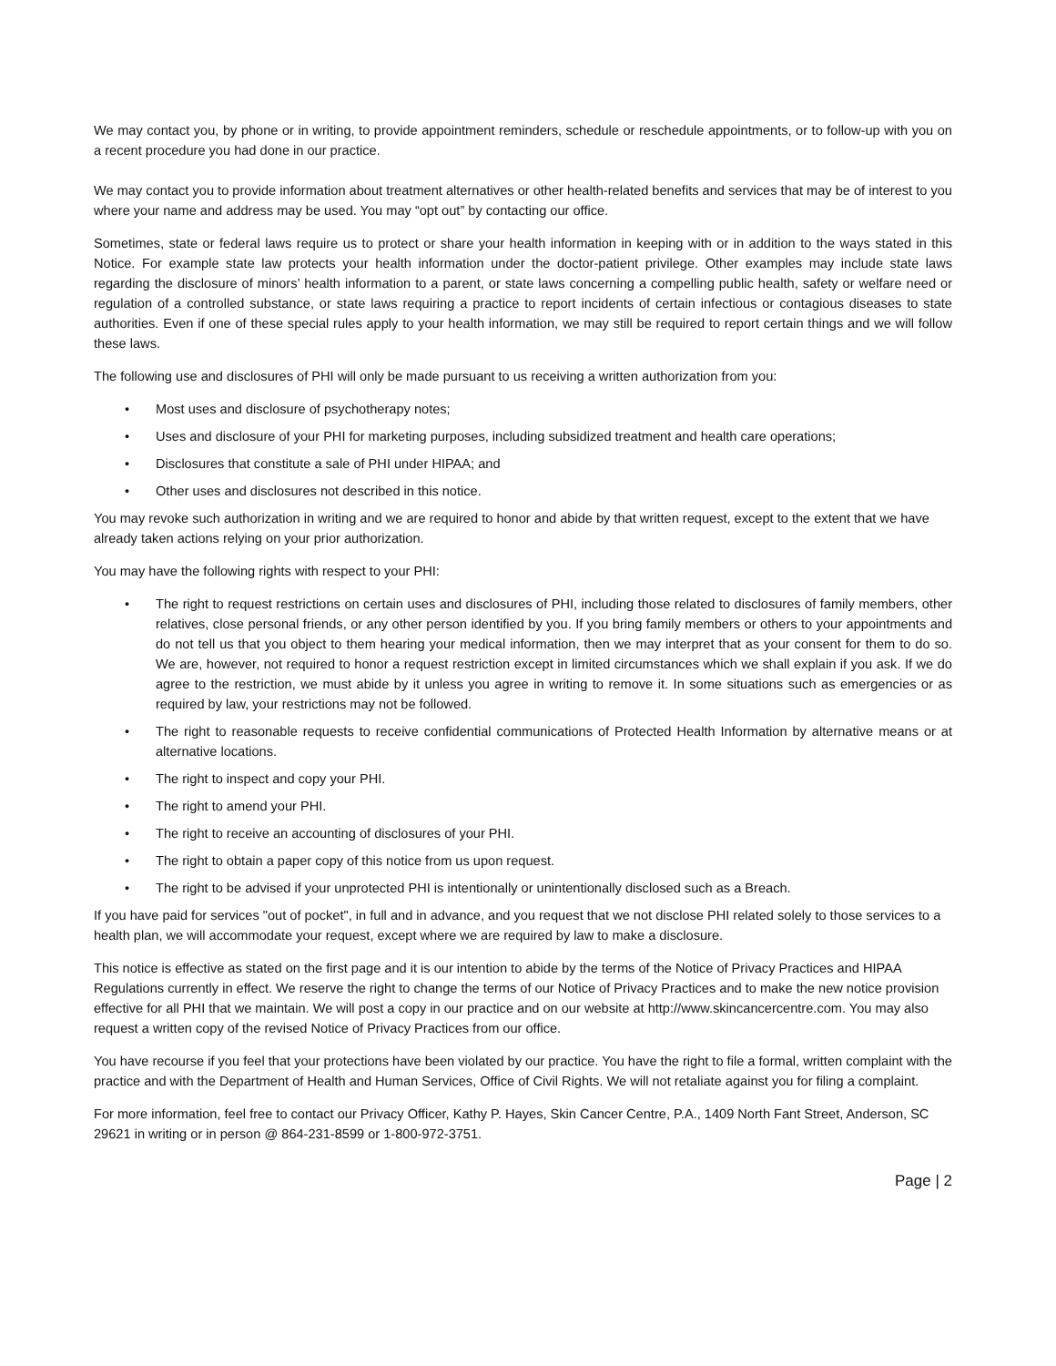We may contact you, by phone or in writing, to provide appointment reminders, schedule or reschedule appointments, or to follow-up with you on a recent procedure you had done in our practice.
We may contact you to provide information about treatment alternatives or other health-related benefits and services that may be of interest to you where your name and address may be used. You may “opt out” by contacting our office.
Sometimes, state or federal laws require us to protect or share your health information in keeping with or in addition to the ways stated in this Notice. For example state law protects your health information under the doctor-patient privilege. Other examples may include state laws regarding the disclosure of minors’ health information to a parent, or state laws concerning a compelling public health, safety or welfare need or regulation of a controlled substance, or state laws requiring a practice to report incidents of certain infectious or contagious diseases to state authorities. Even if one of these special rules apply to your health information, we may still be required to report certain things and we will follow these laws.
The following use and disclosures of PHI will only be made pursuant to us receiving a written authorization from you:
• Most uses and disclosure of psychotherapy notes;
• Uses and disclosure of your PHI for marketing purposes, including subsidized treatment and health care operations;
• Disclosures that constitute a sale of PHI under HIPAA; and
• Other uses and disclosures not described in this notice.
You may revoke such authorization in writing and we are required to honor and abide by that written request, except to the extent that we have already taken actions relying on your prior authorization.
You may have the following rights with respect to your PHI:
• The right to request restrictions on certain uses and disclosures of PHI, including those related to disclosures of family members, other relatives, close personal friends, or any other person identified by you. If you bring family members or others to your appointments and do not tell us that you object to them hearing your medical information, then we may interpret that as your consent for them to do so. We are, however, not required to honor a request restriction except in limited circumstances which we shall explain if you ask. If we do agree to the restriction, we must abide by it unless you agree in writing to remove it. In some situations such as emergencies or as required by law, your restrictions may not be followed.
• The right to reasonable requests to receive confidential communications of Protected Health Information by alternative means or at alternative locations.
• The right to inspect and copy your PHI.
• The right to amend your PHI.
• The right to receive an accounting of disclosures of your PHI.
• The right to obtain a paper copy of this notice from us upon request.
• The right to be advised if your unprotected PHI is intentionally or unintentionally disclosed such as a Breach.
If you have paid for services "out of pocket", in full and in advance, and you request that we not disclose PHI related solely to those services to a health plan, we will accommodate your request, except where we are required by law to make a disclosure.
This notice is effective as stated on the first page and it is our intention to abide by the terms of the Notice of Privacy Practices and HIPAA Regulations currently in effect. We reserve the right to change the terms of our Notice of Privacy Practices and to make the new notice provision effective for all PHI that we maintain. We will post a copy in our practice and on our website at http://www.skincancercentre.com. You may also request a written copy of the revised Notice of Privacy Practices from our office.
You have recourse if you feel that your protections have been violated by our practice. You have the right to file a formal, written complaint with the practice and with the Department of Health and Human Services, Office of Civil Rights. We will not retaliate against you for filing a complaint.
For more information, feel free to contact our Privacy Officer, Kathy P. Hayes, Skin Cancer Centre, P.A., 1409 North Fant Street, Anderson, SC 29621 in writing or in person @ 864-231-8599 or 1-800-972-3751.
Page | 2